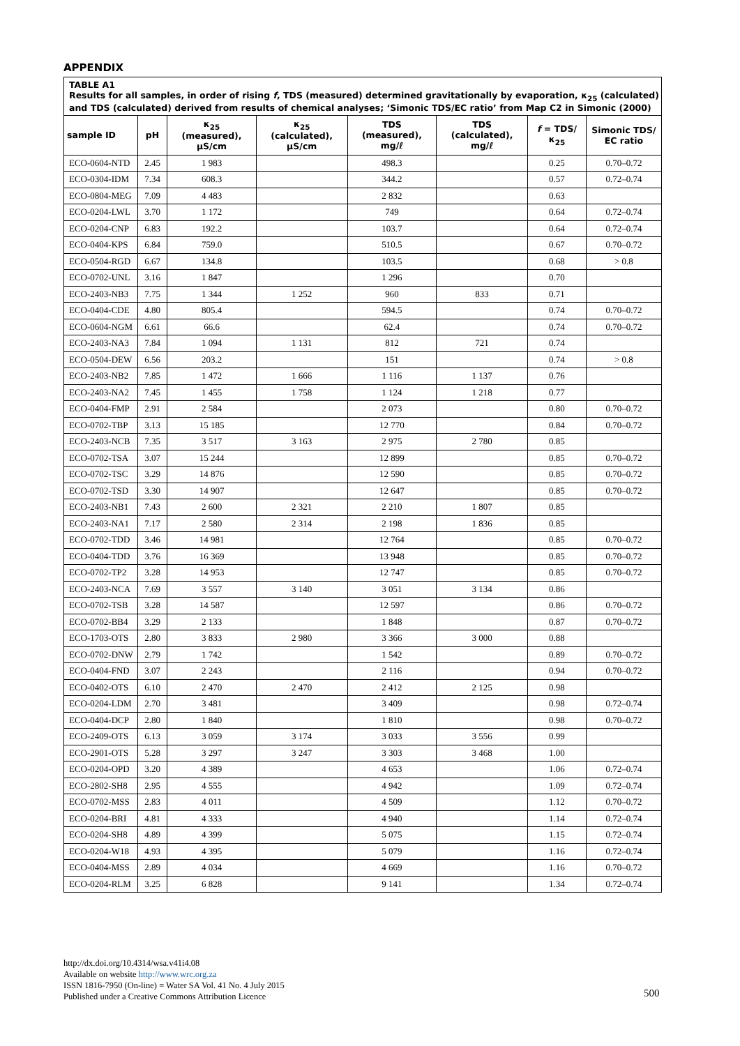APPENDIX
| TABLE A1 Results for all samples, in order of rising f , TDS (measured) determined gravitationally by evaporation, κ<sub>25</sub> (calculated) and TDS (calculated) derived from results of chemical analyses; ‘Simonic TDS/EC ratio’ from Map C2 in Simonic (2000) | | | | | | | |
| sample ID | pH | κ<sub>25</sub> (measured), µS/cm | κ<sub>25</sub> (calculated), µS/cm | TDS (measured), mg/ℓ | TDS (calculated), mg/ℓ | f = TDS/κ<sub>25</sub> | Simonic TDS/ EC ratio |
| ECO-0604-NTD | 2.45 | 1 983 | | 498.3 | | 0.25 | 0.70–0.72 |
| ECO-0304-IDM | 7.34 | 608.3 | | 344.2 | | 0.57 | 0.72–0.74 |
| ECO-0804-MEG | 7.09 | 4 483 | | 2 832 | | 0.63 | |
| ECO-0204-LWL | 3.70 | 1 172 | | 749 | | 0.64 | 0.72–0.74 |
| ECO-0204-CNP | 6.83 | 192.2 | | 103.7 | | 0.64 | 0.72–0.74 |
| ECO-0404-KPS | 6.84 | 759.0 | | 510.5 | | 0.67 | 0.70–0.72 |
| ECO-0504-RGD | 6.67 | 134.8 | | 103.5 | | 0.68 | > 0.8 |
| ECO-0702-UNL | 3.16 | 1 847 | | 1 296 | | 0.70 | |
| ECO-2403-NB3 | 7.75 | 1 344 | 1 252 | 960 | 833 | 0.71 | |
| ECO-0404-CDE | 4.80 | 805.4 | | 594.5 | | 0.74 | 0.70–0.72 |
| ECO-0604-NGM | 6.61 | 66.6 | | 62.4 | | 0.74 | 0.70–0.72 |
| ECO-2403-NA3 | 7.84 | 1 094 | 1 131 | 812 | 721 | 0.74 | |
| ECO-0504-DEW | 6.56 | 203.2 | | 151 | | 0.74 | > 0.8 |
| ECO-2403-NB2 | 7.85 | 1 472 | 1 666 | 1 116 | 1 137 | 0.76 | |
| ECO-2403-NA2 | 7.45 | 1 455 | 1 758 | 1 124 | 1 218 | 0.77 | |
| ECO-0404-FMP | 2.91 | 2 584 | | 2 073 | | 0.80 | 0.70–0.72 |
| ECO-0702-TBP | 3.13 | 15 185 | | 12 770 | | 0.84 | 0.70–0.72 |
| ECO-2403-NCB | 7.35 | 3 517 | 3 163 | 2 975 | 2 780 | 0.85 | |
| ECO-0702-TSA | 3.07 | 15 244 | | 12 899 | | 0.85 | 0.70–0.72 |
| ECO-0702-TSC | 3.29 | 14 876 | | 12 590 | | 0.85 | 0.70–0.72 |
| ECO-0702-TSD | 3.30 | 14 907 | | 12 647 | | 0.85 | 0.70–0.72 |
| ECO-2403-NB1 | 7.43 | 2 600 | 2 321 | 2 210 | 1 807 | 0.85 | |
| ECO-2403-NA1 | 7.17 | 2 580 | 2 314 | 2 198 | 1 836 | 0.85 | |
| ECO-0702-TDD | 3.46 | 14 981 | | 12 764 | | 0.85 | 0.70–0.72 |
| ECO-0404-TDD | 3.76 | 16 369 | | 13 948 | | 0.85 | 0.70–0.72 |
| ECO-0702-TP2 | 3.28 | 14 953 | | 12 747 | | 0.85 | 0.70–0.72 |
| ECO-2403-NCA | 7.69 | 3 557 | 3 140 | 3 051 | 3 134 | 0.86 | |
| ECO-0702-TSB | 3.28 | 14 587 | | 12 597 | | 0.86 | 0.70–0.72 |
| ECO-0702-BB4 | 3.29 | 2 133 | | 1 848 | | 0.87 | 0.70–0.72 |
| ECO-1703-OTS | 2.80 | 3 833 | 2 980 | 3 366 | 3 000 | 0.88 | |
| ECO-0702-DNW | 2.79 | 1 742 | | 1 542 | | 0.89 | 0.70–0.72 |
| ECO-0404-FND | 3.07 | 2 243 | | 2 116 | | 0.94 | 0.70–0.72 |
| ECO-0402-OTS | 6.10 | 2 470 | 2 470 | 2 412 | 2 125 | 0.98 | |
| ECO-0204-LDM | 2.70 | 3 481 | | 3 409 | | 0.98 | 0.72–0.74 |
| ECO-0404-DCP | 2.80 | 1 840 | | 1 810 | | 0.98 | 0.70–0.72 |
| ECO-2409-OTS | 6.13 | 3 059 | 3 174 | 3 033 | 3 556 | 0.99 | |
| ECO-2901-OTS | 5.28 | 3 297 | 3 247 | 3 303 | 3 468 | 1.00 | |
| ECO-0204-OPD | 3.20 | 4 389 | | 4 653 | | 1.06 | 0.72–0.74 |
| ECO-2802-SH8 | 2.95 | 4 555 | | 4 942 | | 1.09 | 0.72–0.74 |
| ECO-0702-MSS | 2.83 | 4 011 | | 4 509 | | 1.12 | 0.70–0.72 |
| ECO-0204-BRI | 4.81 | 4 333 | | 4 940 | | 1.14 | 0.72–0.74 |
| ECO-0204-SH8 | 4.89 | 4 399 | | 5 075 | | 1.15 | 0.72–0.74 |
| ECO-0204-W18 | 4.93 | 4 395 | | 5 079 | | 1.16 | 0.72–0.74 |
| ECO-0404-MSS | 2.89 | 4 034 | | 4 669 | | 1.16 | 0.70–0.72 |
| ECO-0204-RLM | 3.25 | 6 828 | | 9 141 | | 1.34 | 0.72–0.74 |
http://dx.doi.org/10.4314/wsa.v41i4.08
Available on website http://www.wrc.org.za
ISSN 1816-7950 (On-line) = Water SA Vol. 41 No. 4 July 2015
Published under a Creative Commons Attribution Licence
500